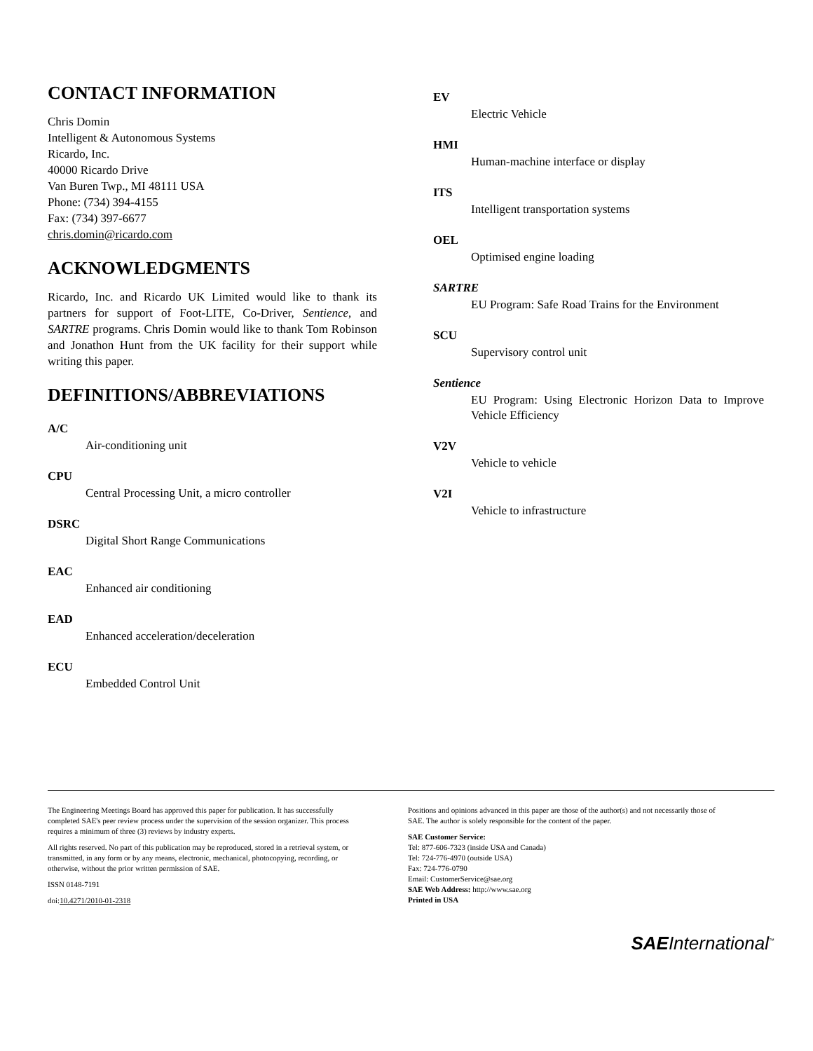CONTACT INFORMATION
Chris Domin
Intelligent & Autonomous Systems
Ricardo, Inc.
40000 Ricardo Drive
Van Buren Twp., MI 48111 USA
Phone: (734) 394-4155
Fax: (734) 397-6677
chris.domin@ricardo.com
ACKNOWLEDGMENTS
Ricardo, Inc. and Ricardo UK Limited would like to thank its partners for support of Foot-LITE, Co-Driver, Sentience, and SARTRE programs. Chris Domin would like to thank Tom Robinson and Jonathon Hunt from the UK facility for their support while writing this paper.
DEFINITIONS/ABBREVIATIONS
A/C
Air-conditioning unit
CPU
Central Processing Unit, a micro controller
DSRC
Digital Short Range Communications
EAC
Enhanced air conditioning
EAD
Enhanced acceleration/deceleration
ECU
Embedded Control Unit
EV
Electric Vehicle
HMI
Human-machine interface or display
ITS
Intelligent transportation systems
OEL
Optimised engine loading
SARTRE
EU Program: Safe Road Trains for the Environment
SCU
Supervisory control unit
Sentience
EU Program: Using Electronic Horizon Data to Improve Vehicle Efficiency
V2V
Vehicle to vehicle
V2I
Vehicle to infrastructure
The Engineering Meetings Board has approved this paper for publication. It has successfully completed SAE's peer review process under the supervision of the session organizer. This process requires a minimum of three (3) reviews by industry experts.
All rights reserved. No part of this publication may be reproduced, stored in a retrieval system, or transmitted, in any form or by any means, electronic, mechanical, photocopying, recording, or otherwise, without the prior written permission of SAE.
ISSN 0148-7191
doi:10.4271/2010-01-2318
Positions and opinions advanced in this paper are those of the author(s) and not necessarily those of SAE. The author is solely responsible for the content of the paper.
SAE Customer Service:
Tel: 877-606-7323 (inside USA and Canada)
Tel: 724-776-4970 (outside USA)
Fax: 724-776-0790
Email: CustomerService@sae.org
SAE Web Address: http://www.sae.org
Printed in USA
SAE International<sup>™</sup>